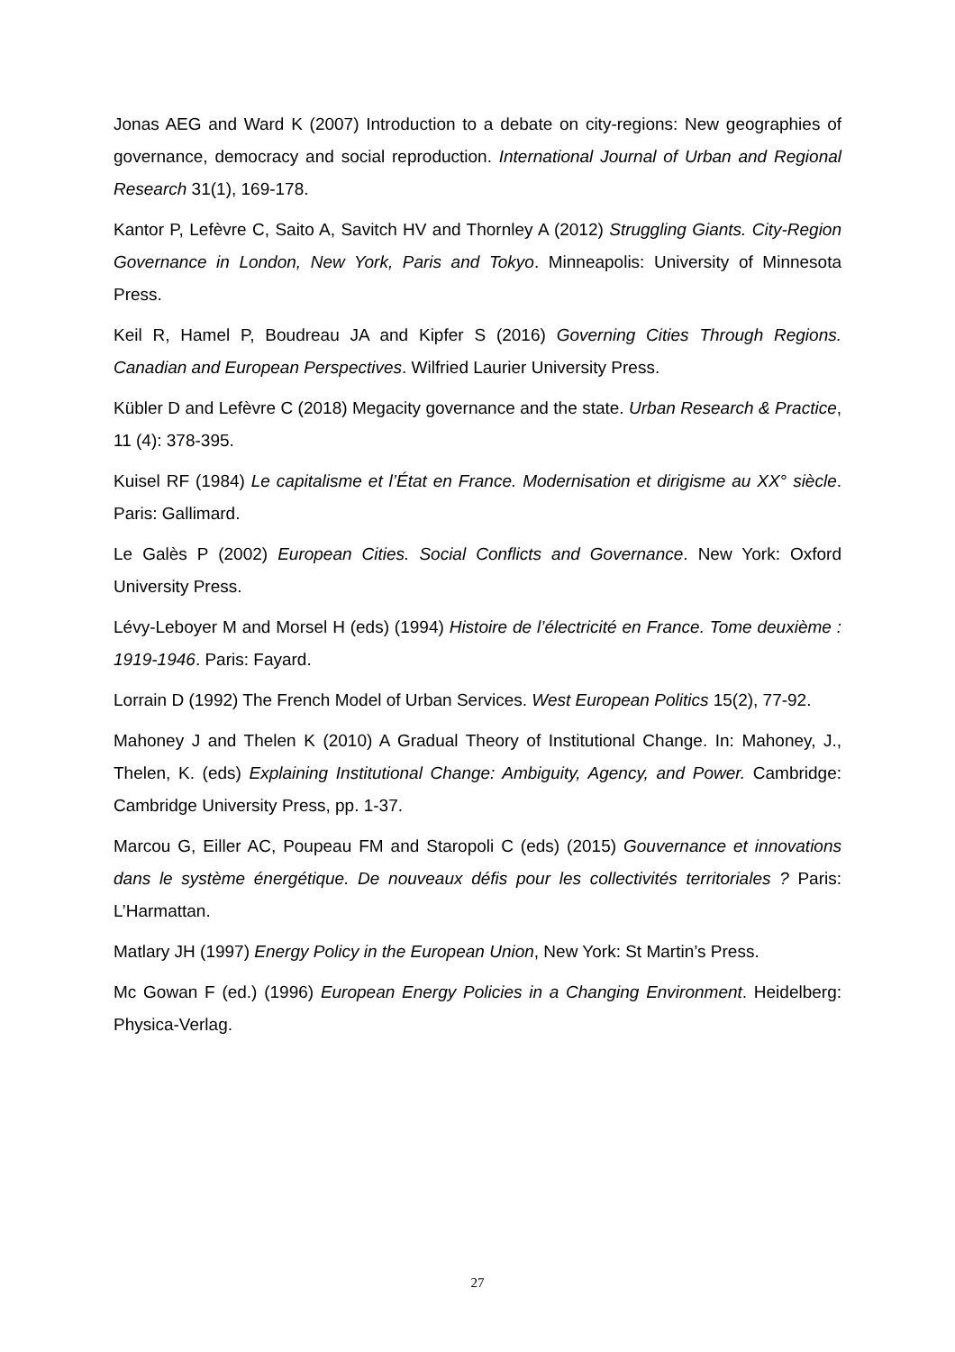Jonas AEG and Ward K (2007) Introduction to a debate on city-regions: New geographies of governance, democracy and social reproduction. International Journal of Urban and Regional Research 31(1), 169-178.
Kantor P, Lefèvre C, Saito A, Savitch HV and Thornley A (2012) Struggling Giants. City-Region Governance in London, New York, Paris and Tokyo. Minneapolis: University of Minnesota Press.
Keil R, Hamel P, Boudreau JA and Kipfer S (2016) Governing Cities Through Regions. Canadian and European Perspectives. Wilfried Laurier University Press.
Kübler D and Lefèvre C (2018) Megacity governance and the state. Urban Research & Practice, 11 (4): 378-395.
Kuisel RF (1984) Le capitalisme et l’État en France. Modernisation et dirigisme au XX° siècle. Paris: Gallimard.
Le Galès P (2002) European Cities. Social Conflicts and Governance. New York: Oxford University Press.
Lévy-Leboyer M and Morsel H (eds) (1994) Histoire de l’électricité en France. Tome deuxième : 1919-1946. Paris: Fayard.
Lorrain D (1992) The French Model of Urban Services. West European Politics 15(2), 77-92.
Mahoney J and Thelen K (2010) A Gradual Theory of Institutional Change. In: Mahoney, J., Thelen, K. (eds) Explaining Institutional Change: Ambiguity, Agency, and Power. Cambridge: Cambridge University Press, pp. 1-37.
Marcou G, Eiller AC, Poupeau FM and Staropoli C (eds) (2015) Gouvernance et innovations dans le système énergétique. De nouveaux défis pour les collectivités territoriales ? Paris: L’Harmattan.
Matlary JH (1997) Energy Policy in the European Union, New York: St Martin’s Press.
Mc Gowan F (ed.) (1996) European Energy Policies in a Changing Environment. Heidelberg: Physica-Verlag.
27